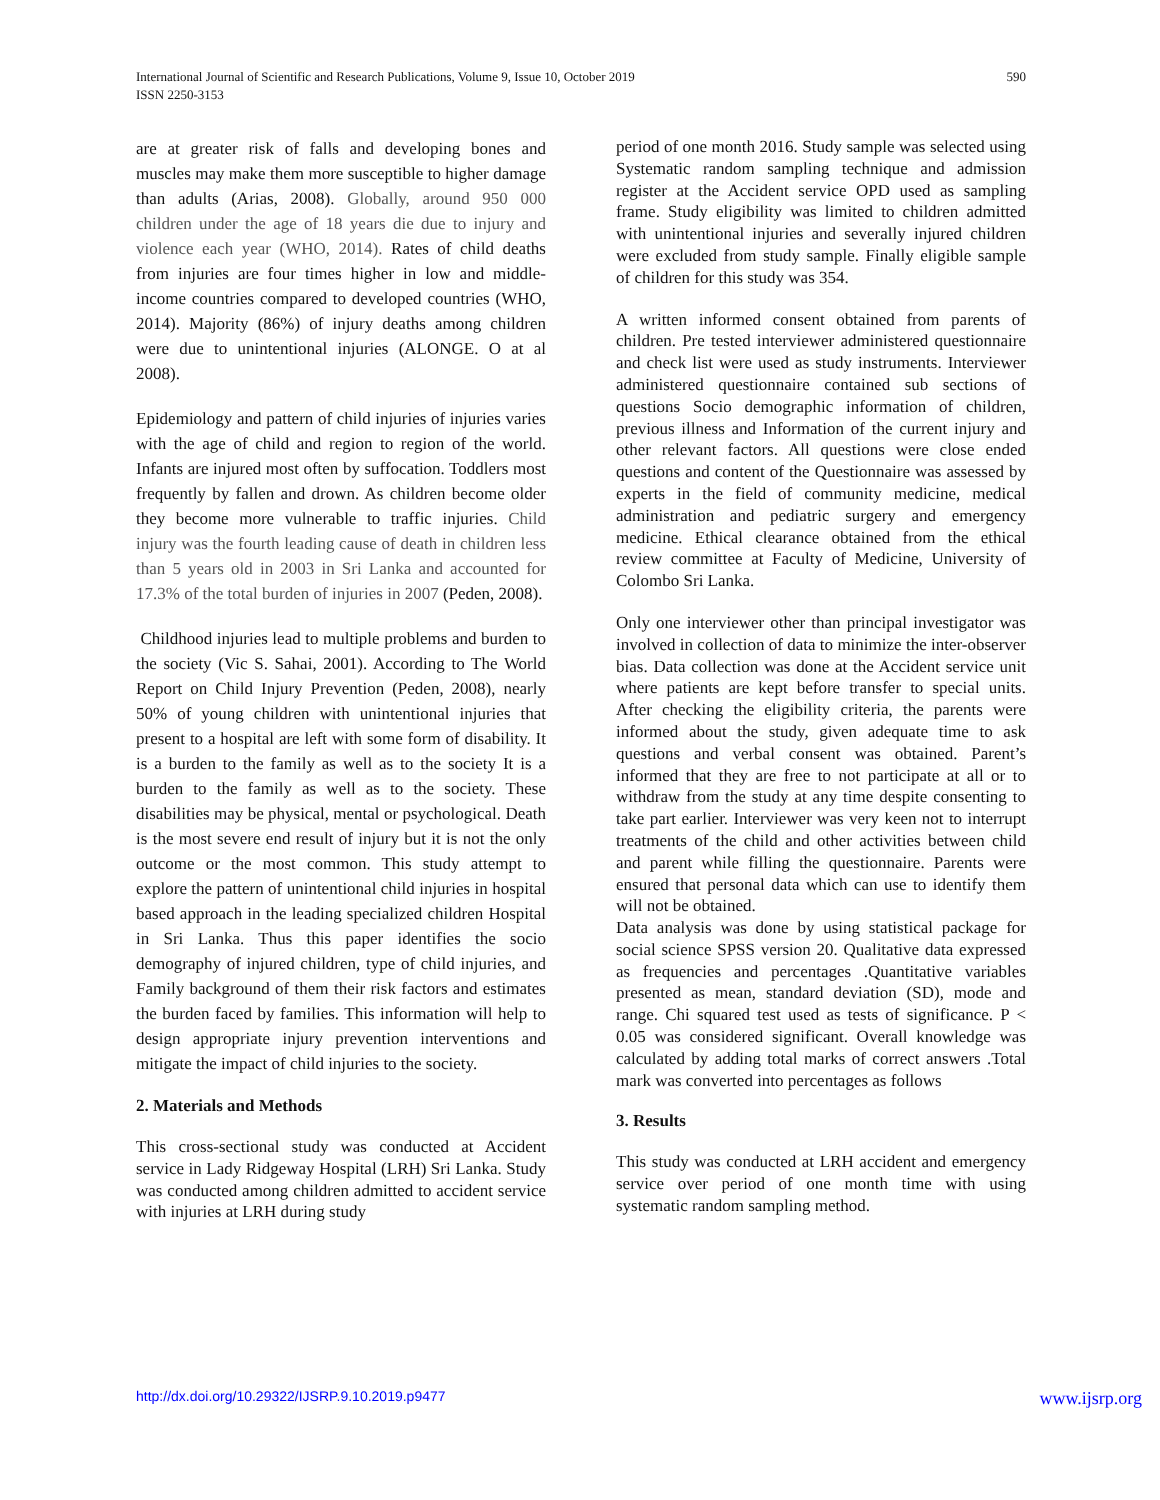590 International Journal of Scientific and Research Publications, Volume 9, Issue 10, October 2019
ISSN 2250-3153
are at greater risk of falls and developing bones and muscles may make them more susceptible to higher damage than adults (Arias, 2008). Globally, around 950 000 children under the age of 18 years die due to injury and violence each year (WHO, 2014). Rates of child deaths from injuries are four times higher in low and middle-income countries compared to developed countries (WHO, 2014). Majority (86%) of injury deaths among children were due to unintentional injuries (ALONGE. O at al 2008).
Epidemiology and pattern of child injuries of injuries varies with the age of child and region to region of the world. Infants are injured most often by suffocation. Toddlers most frequently by fallen and drown. As children become older they become more vulnerable to traffic injuries. Child injury was the fourth leading cause of death in children less than 5 years old in 2003 in Sri Lanka and accounted for 17.3% of the total burden of injuries in 2007 (Peden, 2008).
Childhood injuries lead to multiple problems and burden to the society (Vic S. Sahai, 2001). According to The World Report on Child Injury Prevention (Peden, 2008), nearly 50% of young children with unintentional injuries that present to a hospital are left with some form of disability. It is a burden to the family as well as to the society It is a burden to the family as well as to the society. These disabilities may be physical, mental or psychological. Death is the most severe end result of injury but it is not the only outcome or the most common. This study attempt to explore the pattern of unintentional child injuries in hospital based approach in the leading specialized children Hospital in Sri Lanka. Thus this paper identifies the socio demography of injured children, type of child injuries, and Family background of them their risk factors and estimates the burden faced by families. This information will help to design appropriate injury prevention interventions and mitigate the impact of child injuries to the society.
2. Materials and Methods
This cross-sectional study was conducted at Accident service in Lady Ridgeway Hospital (LRH) Sri Lanka. Study was conducted among children admitted to accident service with injuries at LRH during study
period of one month 2016. Study sample was selected using Systematic random sampling technique and admission register at the Accident service OPD used as sampling frame. Study eligibility was limited to children admitted with unintentional injuries and severally injured children were excluded from study sample. Finally eligible sample of children for this study was 354.
A written informed consent obtained from parents of children. Pre tested interviewer administered questionnaire and check list were used as study instruments. Interviewer administered questionnaire contained sub sections of questions Socio demographic information of children, previous illness and Information of the current injury and other relevant factors. All questions were close ended questions and content of the Questionnaire was assessed by experts in the field of community medicine, medical administration and pediatric surgery and emergency medicine. Ethical clearance obtained from the ethical review committee at Faculty of Medicine, University of Colombo Sri Lanka.
Only one interviewer other than principal investigator was involved in collection of data to minimize the inter-observer bias. Data collection was done at the Accident service unit where patients are kept before transfer to special units. After checking the eligibility criteria, the parents were informed about the study, given adequate time to ask questions and verbal consent was obtained. Parent’s informed that they are free to not participate at all or to withdraw from the study at any time despite consenting to take part earlier. Interviewer was very keen not to interrupt treatments of the child and other activities between child and parent while filling the questionnaire. Parents were ensured that personal data which can use to identify them will not be obtained.
Data analysis was done by using statistical package for social science SPSS version 20. Qualitative data expressed as frequencies and percentages .Quantitative variables presented as mean, standard deviation (SD), mode and range. Chi squared test used as tests of significance. P < 0.05 was considered significant. Overall knowledge was calculated by adding total marks of correct answers .Total mark was converted into percentages as follows
3. Results
This study was conducted at LRH accident and emergency service over period of one month time with using systematic random sampling method.
www.ijsrp.org http://dx.doi.org/10.29322/IJSRP.9.10.2019.p9477